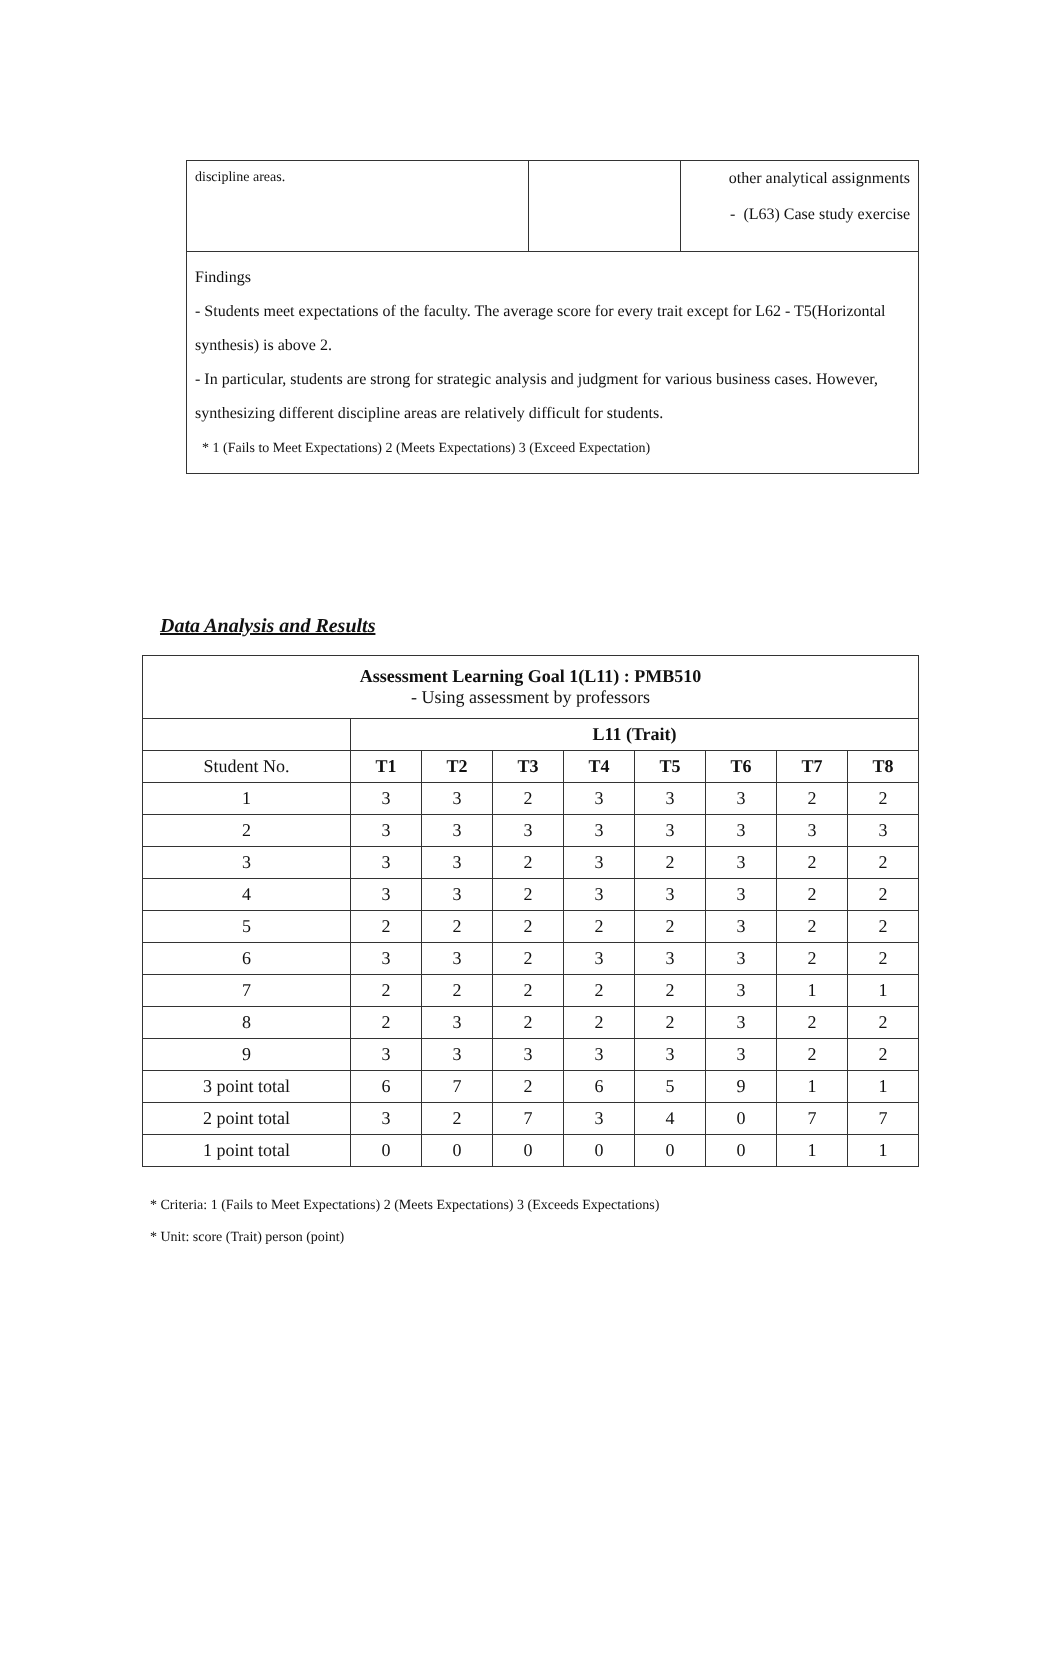| discipline areas. | | other analytical assignments - (L63) Case study exercise |
| Findings - Students meet expectations of the faculty. The average score for every trait except for L62 - T5(Horizontal synthesis) is above 2. - In particular, students are strong for strategic analysis and judgment for various business cases. However, synthesizing different discipline areas are relatively difficult for students. * 1 (Fails to Meet Expectations) 2 (Meets Expectations) 3 (Exceed Expectation) | | |
Data Analysis and Results
| Assessment Learning Goal 1(L11) : PMB510 - Using assessment by professors | | | | | | | | |
| | L11 (Trait) | | | | | | | |
| Student No. | T1 | T2 | T3 | T4 | T5 | T6 | T7 | T8 |
| 1 | 3 | 3 | 2 | 3 | 3 | 3 | 2 | 2 |
| 2 | 3 | 3 | 3 | 3 | 3 | 3 | 3 | 3 |
| 3 | 3 | 3 | 2 | 3 | 2 | 3 | 2 | 2 |
| 4 | 3 | 3 | 2 | 3 | 3 | 3 | 2 | 2 |
| 5 | 2 | 2 | 2 | 2 | 2 | 3 | 2 | 2 |
| 6 | 3 | 3 | 2 | 3 | 3 | 3 | 2 | 2 |
| 7 | 2 | 2 | 2 | 2 | 2 | 3 | 1 | 1 |
| 8 | 2 | 3 | 2 | 2 | 2 | 3 | 2 | 2 |
| 9 | 3 | 3 | 3 | 3 | 3 | 3 | 2 | 2 |
| 3 point total | 6 | 7 | 2 | 6 | 5 | 9 | 1 | 1 |
| 2 point total | 3 | 2 | 7 | 3 | 4 | 0 | 7 | 7 |
| 1 point total | 0 | 0 | 0 | 0 | 0 | 0 | 1 | 1 |
* Criteria: 1 (Fails to Meet Expectations) 2 (Meets Expectations) 3 (Exceeds Expectations)
* Unit: score (Trait) person (point)